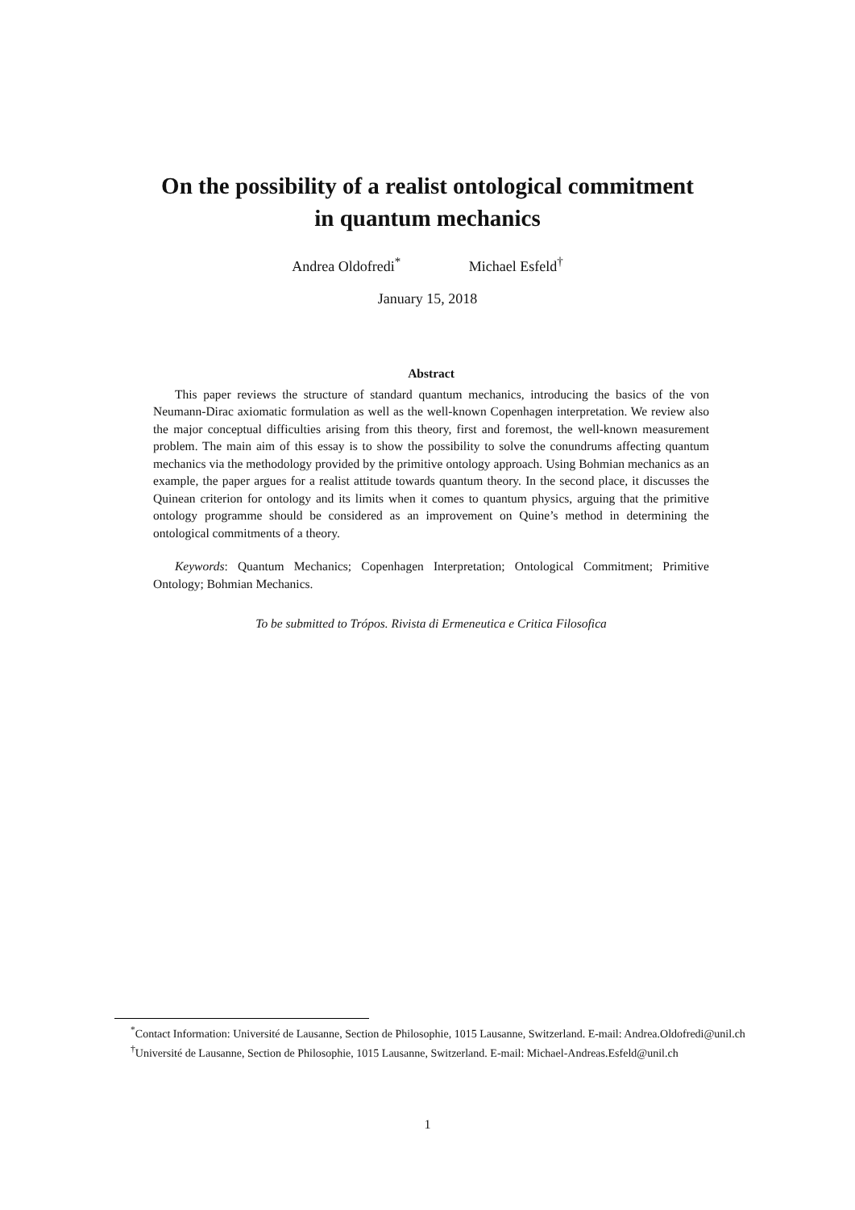On the possibility of a realist ontological commitment
in quantum mechanics
Andrea Oldofredi<sup>*</sup> Michael Esfeld<sup>†</sup>
January 15, 2018
Abstract
This paper reviews the structure of standard quantum mechanics, introducing the basics of the von Neumann-Dirac axiomatic formulation as well as the well-known Copenhagen interpretation. We review also the major conceptual difficulties arising from this theory, first and foremost, the well-known measurement problem. The main aim of this essay is to show the possibility to solve the conundrums affecting quantum mechanics via the methodology provided by the primitive ontology approach. Using Bohmian mechanics as an example, the paper argues for a realist attitude towards quantum theory. In the second place, it discusses the Quinean criterion for ontology and its limits when it comes to quantum physics, arguing that the primitive ontology programme should be considered as an improvement on Quine’s method in determining the ontological commitments of a theory.
Keywords: Quantum Mechanics; Copenhagen Interpretation; Ontological Commitment; Primitive Ontology; Bohmian Mechanics.
To be submitted to Trópos. Rivista di Ermeneutica e Critica Filosofica
<sup>*</sup> Contact Information: Université de Lausanne, Section de Philosophie, 1015 Lausanne, Switzerland. E-mail: Andrea.Oldofredi@unil.ch
<sup>†</sup> Université de Lausanne, Section de Philosophie, 1015 Lausanne, Switzerland. E-mail: Michael-Andreas.Esfeld@unil.ch
1